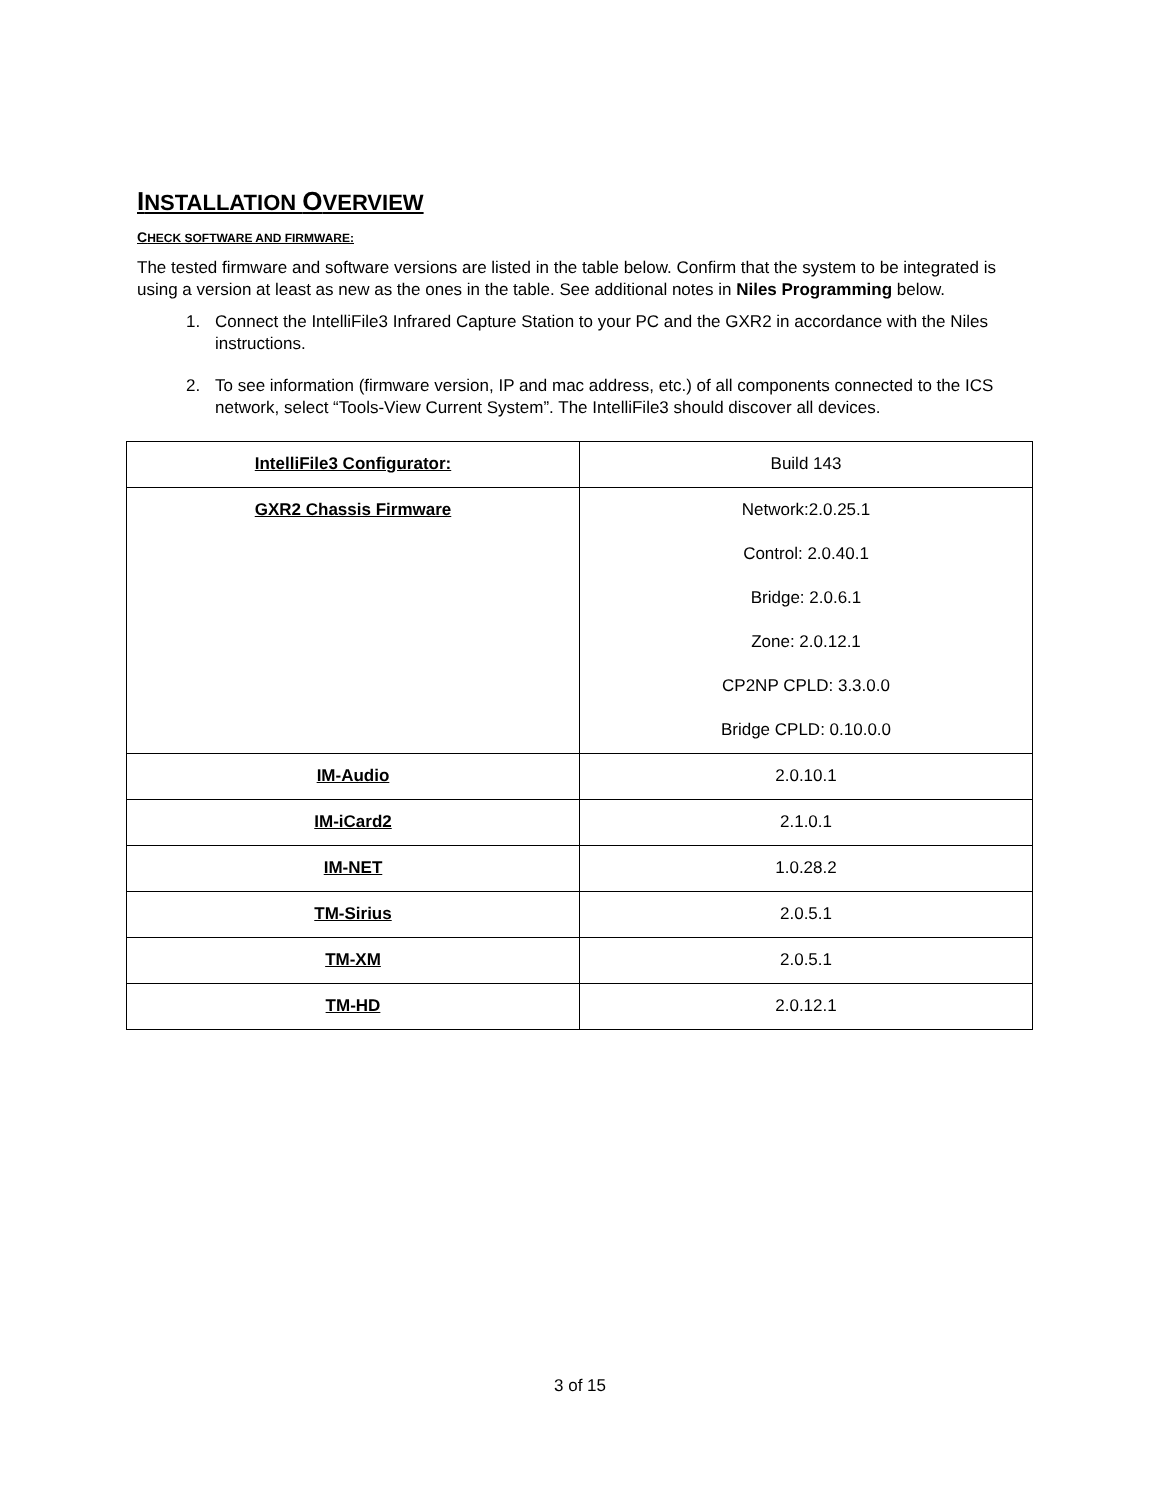INSTALLATION OVERVIEW
CHECK SOFTWARE AND FIRMWARE:
The tested firmware and software versions are listed in the table below. Confirm that the system to be integrated is using a version at least as new as the ones in the table. See additional notes in Niles Programming below.
1. Connect the IntelliFile3 Infrared Capture Station to your PC and the GXR2 in accordance with the Niles instructions.
2. To see information (firmware version, IP and mac address, etc.) of all components connected to the ICS network, select “Tools-View Current System”. The IntelliFile3 should discover all devices.
| IntelliFile3 Configurator: | Build 143 |
| GXR2 Chassis Firmware | Network:2.0.25.1 Control: 2.0.40.1 Bridge: 2.0.6.1 Zone: 2.0.12.1 CP2NP CPLD: 3.3.0.0 Bridge CPLD: 0.10.0.0 |
| IM-Audio | 2.0.10.1 |
| IM-iCard2 | 2.1.0.1 |
| IM-NET | 1.0.28.2 |
| TM-Sirius | 2.0.5.1 |
| TM-XM | 2.0.5.1 |
| TM-HD | 2.0.12.1 |
3 of 15